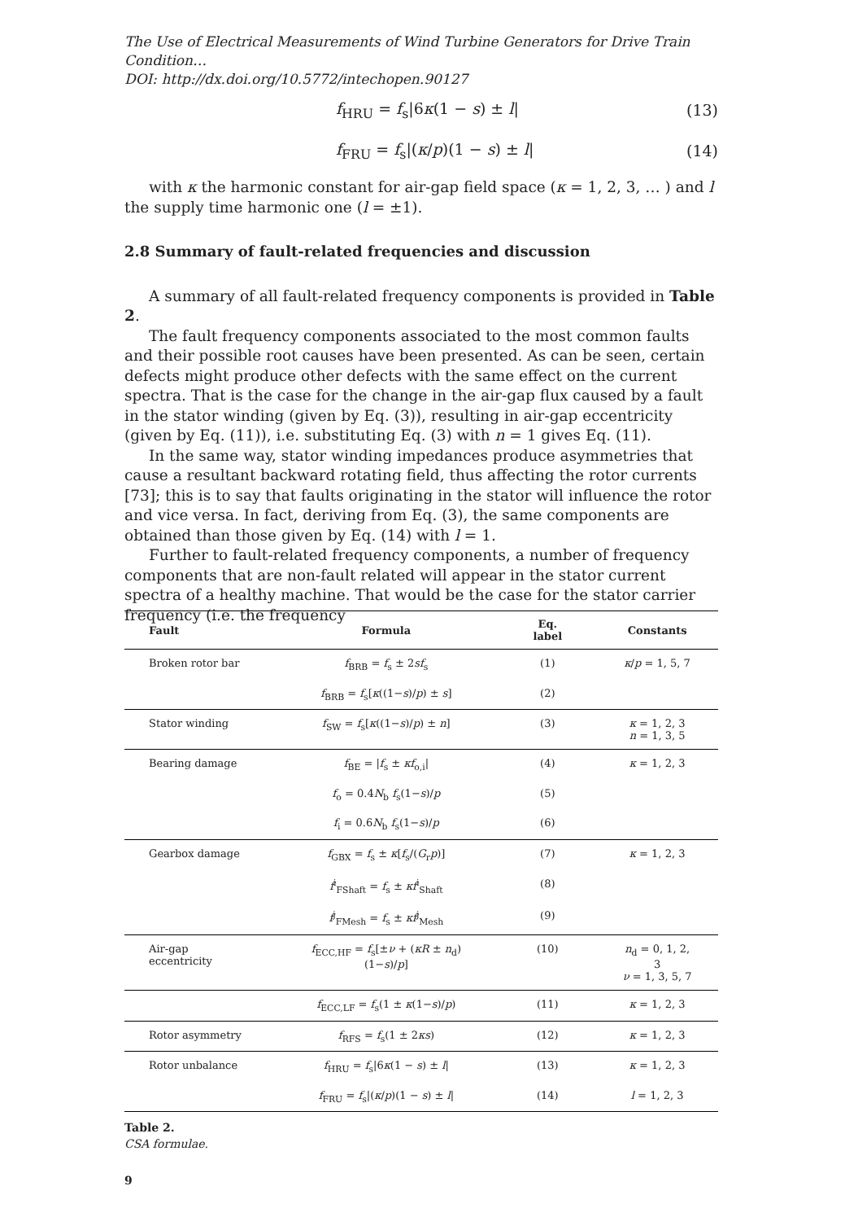The Use of Electrical Measurements of Wind Turbine Generators for Drive Train Condition…
DOI: http://dx.doi.org/10.5772/intechopen.90127
f<sub>HRU</sub> = f<sub>s</sub>|6κ(1 − s) ± l| (13)
f<sub>FRU</sub> = f<sub>s</sub>|(κ/p)(1 − s) ± l| (14)
with κ the harmonic constant for air-gap field space (κ = 1, 2, 3, … ) and l the supply time harmonic one (l = ±1).
2.8 Summary of fault-related frequencies and discussion
A summary of all fault-related frequency components is provided in Table 2.
The fault frequency components associated to the most common faults and their possible root causes have been presented. As can be seen, certain defects might produce other defects with the same effect on the current spectra. That is the case for the change in the air-gap flux caused by a fault in the stator winding (given by Eq. (3)), resulting in air-gap eccentricity (given by Eq. (11)), i.e. substituting Eq. (3) with n = 1 gives Eq. (11).
In the same way, stator winding impedances produce asymmetries that cause a resultant backward rotating field, thus affecting the rotor currents [73]; this is to say that faults originating in the stator will influence the rotor and vice versa. In fact, deriving from Eq. (3), the same components are obtained than those given by Eq. (14) with l = 1.
Further to fault-related frequency components, a number of frequency components that are non-fault related will appear in the stator current spectra of a healthy machine. That would be the case for the stator carrier frequency (i.e. the frequency
| Fault | Formula | Eq. label | Constants |
| --- | --- | --- | --- |
| Broken rotor bar | f<sub>BRB</sub> = f<sub>s</sub> ± 2 sf<sub>s</sub> | (1) | κ / p = 1, 5, 7 |
| | f<sub>BRB</sub> = f<sub>s</sub>[ κ ((1− s )/ p ) ± s ] | (2) | |
| Stator winding | f<sub>SW</sub> = f<sub>s</sub>[ κ ((1− s )/ p ) ± n ] | (3) | κ = 1, 2, 3 n = 1, 3, 5 |
| Bearing damage | f<sub>BE</sub> = / f<sub>s</sub> ± κf<sub>o,i</sub>/ | (4) | κ = 1, 2, 3 |
| | f<sub>o</sub> = 0.4 N<sub>b</sub> f<sub>s</sub>(1− s )/ p | (5) | |
| | f<sub>i</sub> = 0.6 N<sub>b</sub> f<sub>s</sub>(1− s )/ p | (6) | |
| Gearbox damage | f<sub>GBX</sub> = f<sub>s</sub> ± κ [ f<sub>s</sub>/( G<sub>r</sub> p )] | (7) | κ = 1, 2, 3 |
| | f<sup>i</sup><sub>FShaft</sub> = f<sub>s</sub> ± κf<sup>i</sup><sub>Shaft</sub> | (8) | |
| | f<sup>j</sup><sub>FMesh</sub> = f<sub>s</sub> ± κf<sup>j</sup><sub>Mesh</sub> | (9) | |
| Air-gap eccentricity | f<sub>ECC,HF</sub> = f<sub>s</sub>[± ν + ( κR ± n<sub>d</sub>)(1− s )/ p ] | (10) | n<sub>d</sub> = 0, 1, 2, 3 ν = 1, 3, 5, 7 |
| | f<sub>ECC,LF</sub> = f<sub>s</sub>(1 ± κ (1− s )/ p ) | (11) | κ = 1, 2, 3 |
| Rotor asymmetry | f<sub>RFS</sub> = f<sub>s</sub>(1 ± 2 κs ) | (12) | κ = 1, 2, 3 |
| Rotor unbalance | f<sub>HRU</sub> = f<sub>s</sub>/6 κ (1 − s ) ± l / | (13) | κ = 1, 2, 3 |
| | f<sub>FRU</sub> = f<sub>s</sub>/( κ / p )(1 − s ) ± l / | (14) | l = 1, 2, 3 |
Table 2.
CSA formulae.
9